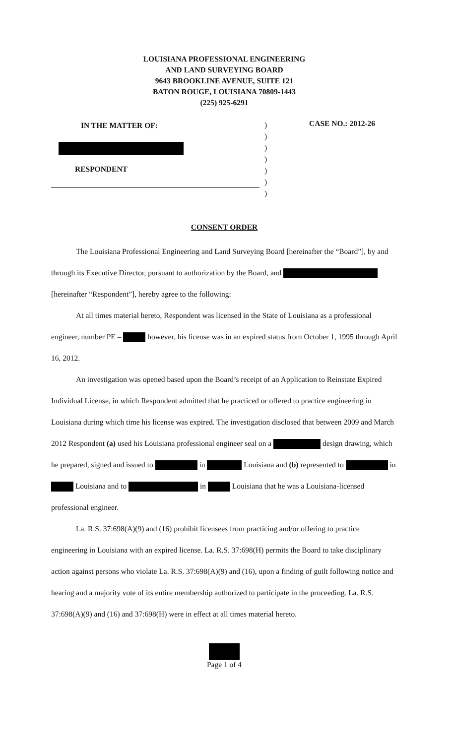LOUISIANA PROFESSIONAL ENGINEERING
AND LAND SURVEYING BOARD
9643 BROOKLINE AVENUE, SUITE 121
BATON ROUGE, LOUISIANA 70809-1443
(225) 925-6291
IN THE MATTER OF:
RESPONDENT
)
)
)
)
)
)
)
CASE NO.: 2012-26
CONSENT ORDER
The Louisiana Professional Engineering and Land Surveying Board [hereinafter the “Board”], by and through its Executive Director, pursuant to authorization by the Board, and [hereinafter “Respondent”], hereby agree to the following:
At all times material hereto, Respondent was licensed in the State of Louisiana as a professional engineer, number PE – however, his license was in an expired status from October 1, 1995 through April 16, 2012.
An investigation was opened based upon the Board’s receipt of an Application to Reinstate Expired Individual License, in which Respondent admitted that he practiced or offered to practice engineering in Louisiana during which time his license was expired. The investigation disclosed that between 2009 and March 2012 Respondent (a) used his Louisiana professional engineer seal on a design drawing, which he prepared, signed and issued to in Louisiana and (b) represented to in Louisiana and to in Louisiana that he was a Louisiana-licensed professional engineer.
La. R.S. 37:698(A)(9) and (16) prohibit licensees from practicing and/or offering to practice engineering in Louisiana with an expired license. La. R.S. 37:698(H) permits the Board to take disciplinary action against persons who violate La. R.S. 37:698(A)(9) and (16), upon a finding of guilt following notice and hearing and a majority vote of its entire membership authorized to participate in the proceeding. La. R.S. 37:698(A)(9) and (16) and 37:698(H) were in effect at all times material hereto.
Page 1 of 4